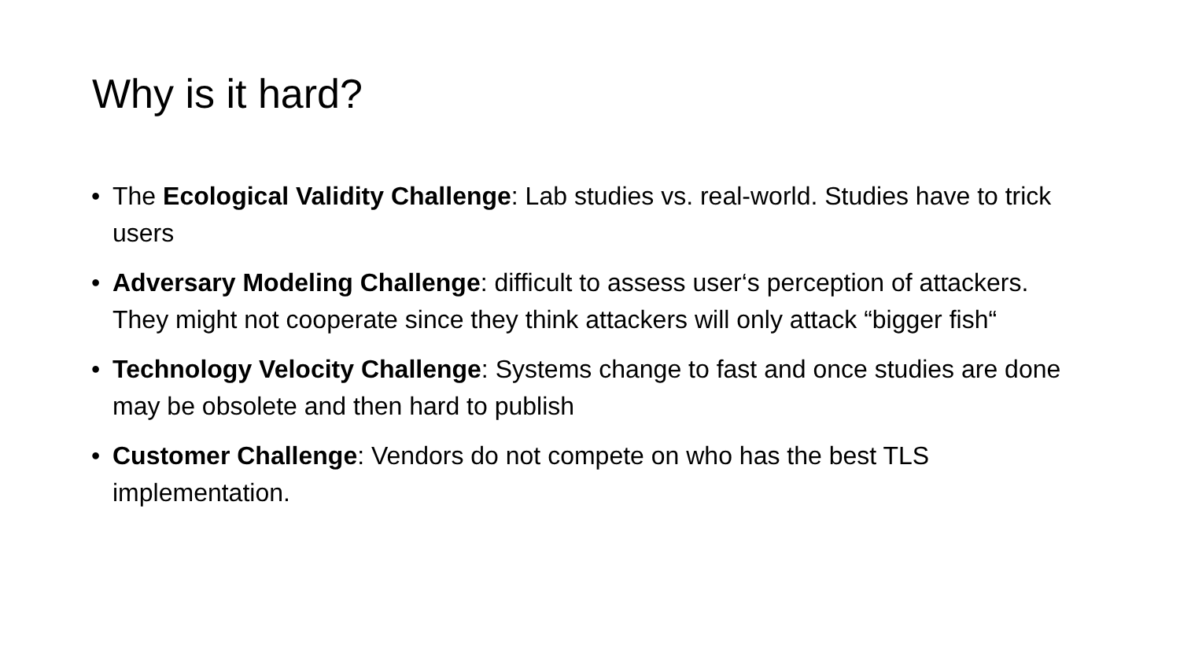Why is it hard?
• The Ecological Validity Challenge: Lab studies vs. real-world. Studies have to trick users
• Adversary Modeling Challenge: difficult to assess user‘s perception of attackers. They might not cooperate since they think attackers will only attack “bigger fish“
• Technology Velocity Challenge: Systems change to fast and once studies are done may be obsolete and then hard to publish
• Customer Challenge: Vendors do not compete on who has the best TLS implementation.